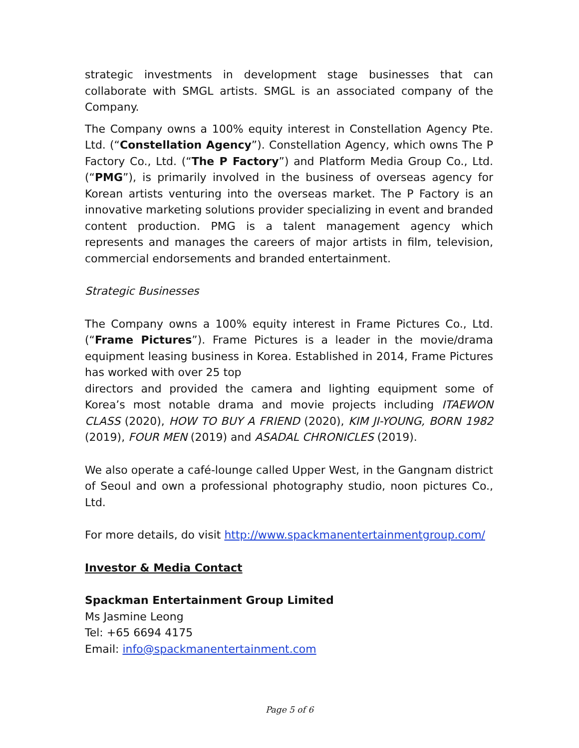strategic investments in development stage businesses that can collaborate with SMGL artists. SMGL is an associated company of the Company.
The Company owns a 100% equity interest in Constellation Agency Pte. Ltd. (“Constellation Agency”). Constellation Agency, which owns The P Factory Co., Ltd. (“The P Factory”) and Platform Media Group Co., Ltd. (“PMG”), is primarily involved in the business of overseas agency for Korean artists venturing into the overseas market. The P Factory is an innovative marketing solutions provider specializing in event and branded content production. PMG is a talent management agency which represents and manages the careers of major artists in film, television, commercial endorsements and branded entertainment.
Strategic Businesses
The Company owns a 100% equity interest in Frame Pictures Co., Ltd. (“Frame Pictures”). Frame Pictures is a leader in the movie/drama equipment leasing business in Korea. Established in 2014, Frame Pictures has worked with over 25 top
directors and provided the camera and lighting equipment some of Korea’s most notable drama and movie projects including ITAEWON CLASS (2020), HOW TO BUY A FRIEND (2020), KIM JI-YOUNG, BORN 1982 (2019), FOUR MEN (2019) and ASADAL CHRONICLES (2019).
We also operate a café-lounge called Upper West, in the Gangnam district of Seoul and own a professional photography studio, noon pictures Co., Ltd.
For more details, do visit http://www.spackmanentertainmentgroup.com/
Investor & Media Contact
Spackman Entertainment Group Limited
Ms Jasmine Leong
Tel: +65 6694 4175
Email: info@spackmanentertainment.com
Page 5 of 6